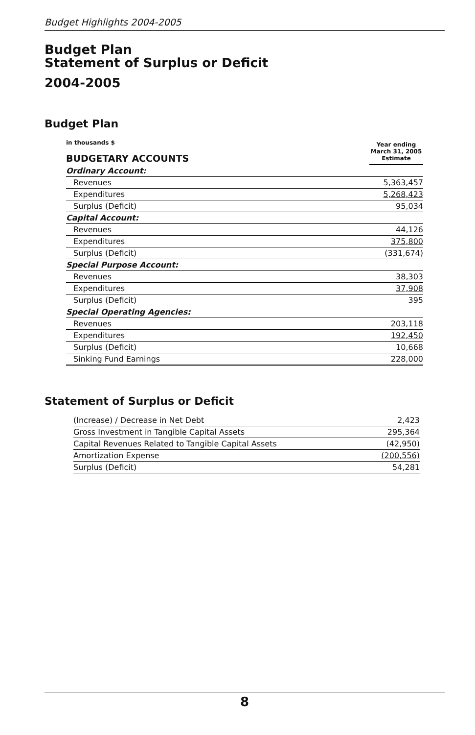Budget Highlights 2004-2005
Budget Plan
Statement of Surplus or Deficit
2004-2005
Budget Plan
| in thousands $ BUDGETARY ACCOUNTS | Year ending March 31, 2005 Estimate |
| Ordinary Account: | |
| Revenues | 5,363,457 |
| Expenditures | 5,268,423 |
| Surplus (Deficit) | 95,034 |
| Capital Account: | |
| Revenues | 44,126 |
| Expenditures | 375,800 |
| Surplus (Deficit) | (331,674) |
| Special Purpose Account: | |
| Revenues | 38,303 |
| Expenditures | 37,908 |
| Surplus (Deficit) | 395 |
| Special Operating Agencies: | |
| Revenues | 203,118 |
| Expenditures | 192,450 |
| Surplus (Deficit) | 10,668 |
| Sinking Fund Earnings | 228,000 |
Statement of Surplus or Deficit
| (Increase) / Decrease in Net Debt | 2,423 |
| Gross Investment in Tangible Capital Assets | 295,364 |
| Capital Revenues Related to Tangible Capital Assets | (42,950) |
| Amortization Expense | (200,556) |
| Surplus (Deficit) | 54,281 |
8